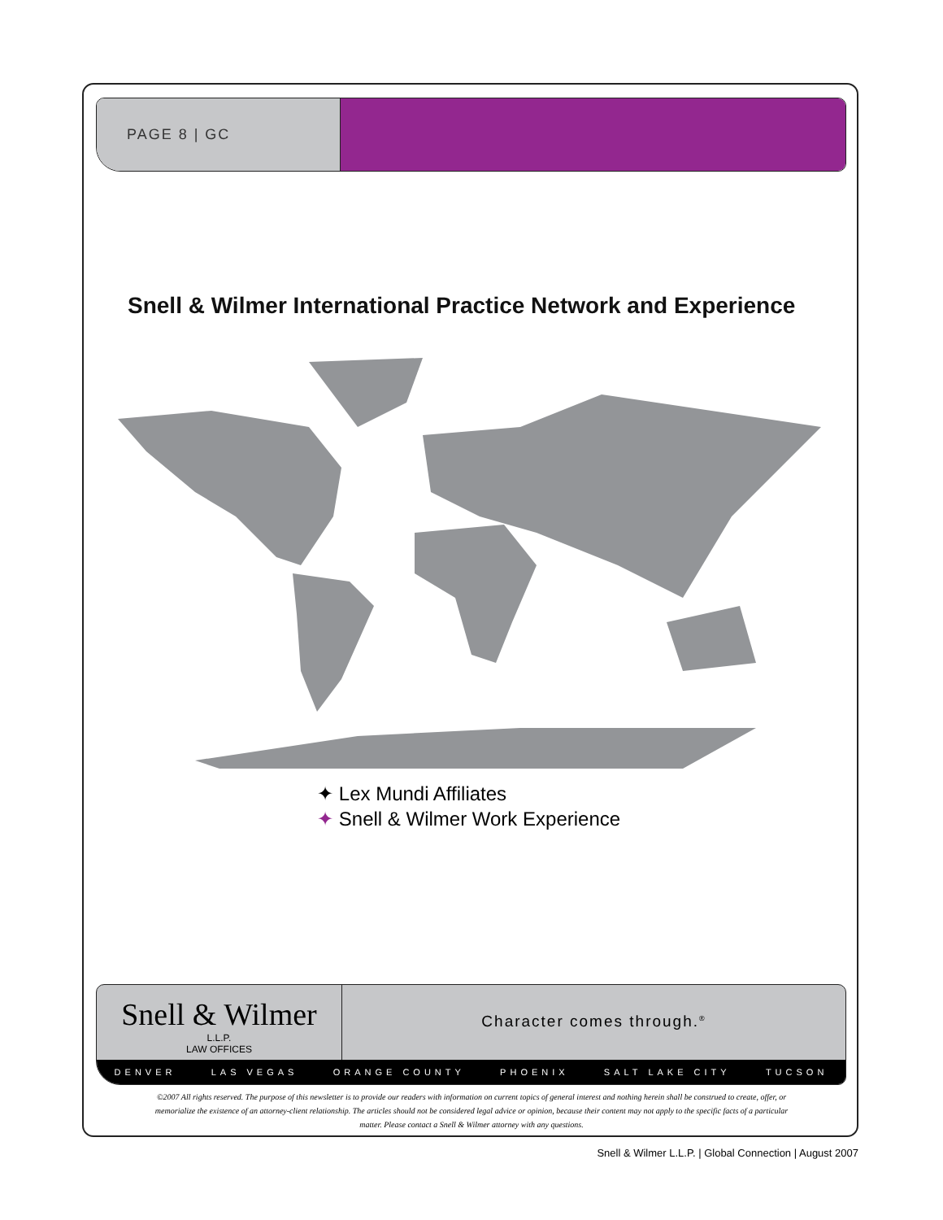PAGE 8 | GC
Snell & Wilmer International Practice Network and Experience
✦ Lex Mundi Affiliates
✦ Snell & Wilmer Work Experience
Snell & Wilmer
L.L.P.
LAW OFFICES
Character comes through.<sup>®</sup>
DENVER LAS VEGAS ORANGE COUNTY PHOENIX SALT LAKE CITY TUCSON
©2007 All rights reserved. The purpose of this newsletter is to provide our readers with information on current topics of general interest and nothing herein shall be construed to create, offer, or memorialize the existence of an attorney-client relationship. The articles should not be considered legal advice or opinion, because their content may not apply to the specific facts of a particular matter. Please contact a Snell & Wilmer attorney with any questions.
Snell & Wilmer L.L.P. | Global Connection | August 2007